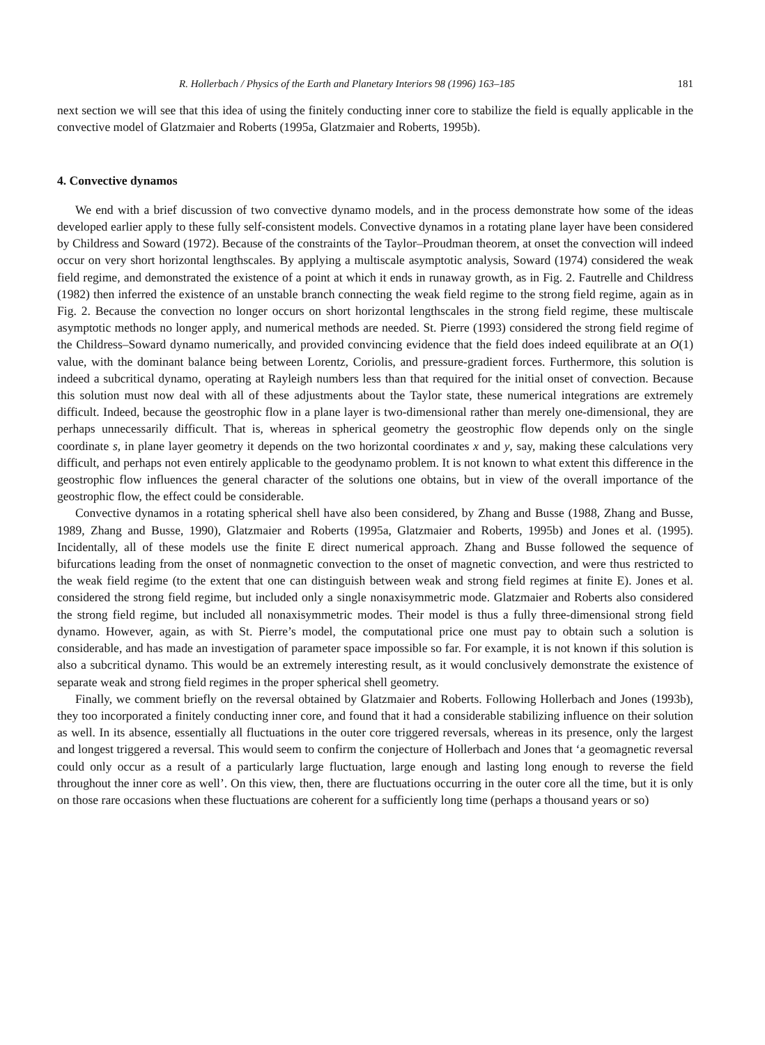R. Hollerbach / Physics of the Earth and Planetary Interiors 98 (1996) 163–185 181
next section we will see that this idea of using the finitely conducting inner core to stabilize the field is equally applicable in the convective model of Glatzmaier and Roberts (1995a, Glatzmaier and Roberts, 1995b).
4. Convective dynamos
We end with a brief discussion of two convective dynamo models, and in the process demonstrate how some of the ideas developed earlier apply to these fully self-consistent models. Convective dynamos in a rotating plane layer have been considered by Childress and Soward (1972). Because of the constraints of the Taylor–Proudman theorem, at onset the convection will indeed occur on very short horizontal lengthscales. By applying a multiscale asymptotic analysis, Soward (1974) considered the weak field regime, and demonstrated the existence of a point at which it ends in runaway growth, as in Fig. 2. Fautrelle and Childress (1982) then inferred the existence of an unstable branch connecting the weak field regime to the strong field regime, again as in Fig. 2. Because the convection no longer occurs on short horizontal lengthscales in the strong field regime, these multiscale asymptotic methods no longer apply, and numerical methods are needed. St. Pierre (1993) considered the strong field regime of the Childress–Soward dynamo numerically, and provided convincing evidence that the field does indeed equilibrate at an O(1) value, with the dominant balance being between Lorentz, Coriolis, and pressure-gradient forces. Furthermore, this solution is indeed a subcritical dynamo, operating at Rayleigh numbers less than that required for the initial onset of convection. Because this solution must now deal with all of these adjustments about the Taylor state, these numerical integrations are extremely difficult. Indeed, because the geostrophic flow in a plane layer is two-dimensional rather than merely one-dimensional, they are perhaps unnecessarily difficult. That is, whereas in spherical geometry the geostrophic flow depends only on the single coordinate s, in plane layer geometry it depends on the two horizontal coordinates x and y, say, making these calculations very difficult, and perhaps not even entirely applicable to the geodynamo problem. It is not known to what extent this difference in the geostrophic flow influences the general character of the solutions one obtains, but in view of the overall importance of the geostrophic flow, the effect could be considerable.
Convective dynamos in a rotating spherical shell have also been considered, by Zhang and Busse (1988, Zhang and Busse, 1989, Zhang and Busse, 1990), Glatzmaier and Roberts (1995a, Glatzmaier and Roberts, 1995b) and Jones et al. (1995). Incidentally, all of these models use the finite E direct numerical approach. Zhang and Busse followed the sequence of bifurcations leading from the onset of nonmagnetic convection to the onset of magnetic convection, and were thus restricted to the weak field regime (to the extent that one can distinguish between weak and strong field regimes at finite E). Jones et al. considered the strong field regime, but included only a single nonaxisymmetric mode. Glatzmaier and Roberts also considered the strong field regime, but included all nonaxisymmetric modes. Their model is thus a fully three-dimensional strong field dynamo. However, again, as with St. Pierre’s model, the computational price one must pay to obtain such a solution is considerable, and has made an investigation of parameter space impossible so far. For example, it is not known if this solution is also a subcritical dynamo. This would be an extremely interesting result, as it would conclusively demonstrate the existence of separate weak and strong field regimes in the proper spherical shell geometry.
Finally, we comment briefly on the reversal obtained by Glatzmaier and Roberts. Following Hollerbach and Jones (1993b), they too incorporated a finitely conducting inner core, and found that it had a considerable stabilizing influence on their solution as well. In its absence, essentially all fluctuations in the outer core triggered reversals, whereas in its presence, only the largest and longest triggered a reversal. This would seem to confirm the conjecture of Hollerbach and Jones that ‘a geomagnetic reversal could only occur as a result of a particularly large fluctuation, large enough and lasting long enough to reverse the field throughout the inner core as well’. On this view, then, there are fluctuations occurring in the outer core all the time, but it is only on those rare occasions when these fluctuations are coherent for a sufficiently long time (perhaps a thousand years or so)